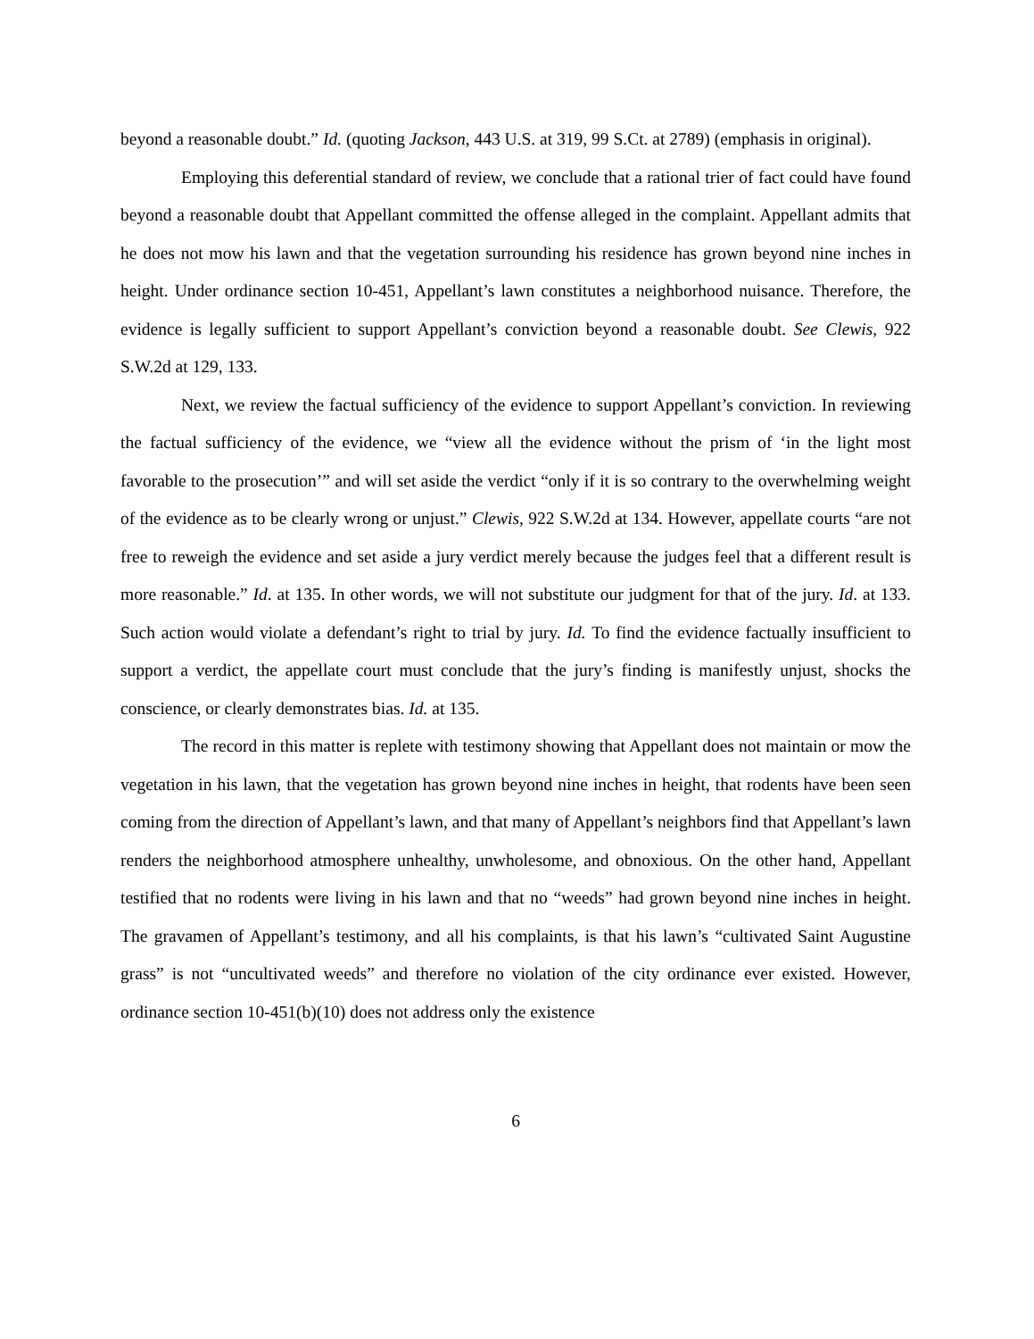beyond a reasonable doubt.” Id. (quoting Jackson, 443 U.S. at 319, 99 S.Ct. at 2789) (emphasis in original).
Employing this deferential standard of review, we conclude that a rational trier of fact could have found beyond a reasonable doubt that Appellant committed the offense alleged in the complaint. Appellant admits that he does not mow his lawn and that the vegetation surrounding his residence has grown beyond nine inches in height. Under ordinance section 10-451, Appellant’s lawn constitutes a neighborhood nuisance. Therefore, the evidence is legally sufficient to support Appellant’s conviction beyond a reasonable doubt. See Clewis, 922 S.W.2d at 129, 133.
Next, we review the factual sufficiency of the evidence to support Appellant’s conviction. In reviewing the factual sufficiency of the evidence, we “view all the evidence without the prism of ‘in the light most favorable to the prosecution’” and will set aside the verdict “only if it is so contrary to the overwhelming weight of the evidence as to be clearly wrong or unjust.” Clewis, 922 S.W.2d at 134. However, appellate courts “are not free to reweigh the evidence and set aside a jury verdict merely because the judges feel that a different result is more reasonable.” Id. at 135. In other words, we will not substitute our judgment for that of the jury. Id. at 133. Such action would violate a defendant’s right to trial by jury. Id. To find the evidence factually insufficient to support a verdict, the appellate court must conclude that the jury’s finding is manifestly unjust, shocks the conscience, or clearly demonstrates bias. Id. at 135.
The record in this matter is replete with testimony showing that Appellant does not maintain or mow the vegetation in his lawn, that the vegetation has grown beyond nine inches in height, that rodents have been seen coming from the direction of Appellant’s lawn, and that many of Appellant’s neighbors find that Appellant’s lawn renders the neighborhood atmosphere unhealthy, unwholesome, and obnoxious. On the other hand, Appellant testified that no rodents were living in his lawn and that no “weeds” had grown beyond nine inches in height. The gravamen of Appellant’s testimony, and all his complaints, is that his lawn’s “cultivated Saint Augustine grass” is not “uncultivated weeds” and therefore no violation of the city ordinance ever existed. However, ordinance section 10-451(b)(10) does not address only the existence
6